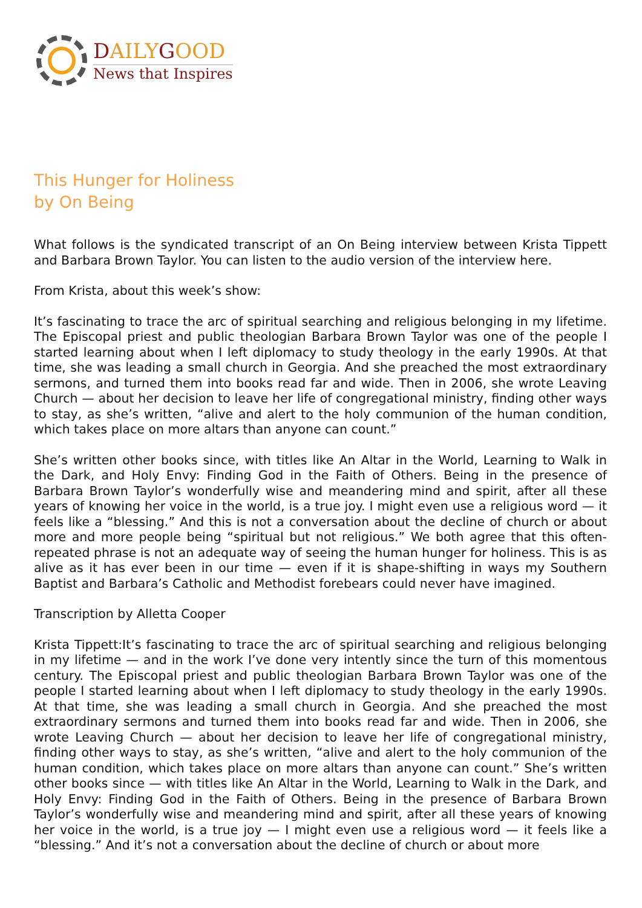DAILYGOOD
News that Inspires
This Hunger for Holiness
by On Being
What follows is the syndicated transcript of an On Being interview between Krista Tippett and Barbara Brown Taylor. You can listen to the audio version of the interview here.
From Krista, about this week’s show:
It’s fascinating to trace the arc of spiritual searching and religious belonging in my lifetime. The Episcopal priest and public theologian Barbara Brown Taylor was one of the people I started learning about when I left diplomacy to study theology in the early 1990s. At that time, she was leading a small church in Georgia. And she preached the most extraordinary sermons, and turned them into books read far and wide. Then in 2006, she wrote Leaving Church — about her decision to leave her life of congregational ministry, finding other ways to stay, as she’s written, “alive and alert to the holy communion of the human condition, which takes place on more altars than anyone can count.”
She’s written other books since, with titles like An Altar in the World, Learning to Walk in the Dark, and Holy Envy: Finding God in the Faith of Others. Being in the presence of Barbara Brown Taylor’s wonderfully wise and meandering mind and spirit, after all these years of knowing her voice in the world, is a true joy. I might even use a religious word — it feels like a “blessing.” And this is not a conversation about the decline of church or about more and more people being “spiritual but not religious.” We both agree that this often-repeated phrase is not an adequate way of seeing the human hunger for holiness. This is as alive as it has ever been in our time — even if it is shape-shifting in ways my Southern Baptist and Barbara’s Catholic and Methodist forebears could never have imagined.
Transcription by Alletta Cooper
Krista Tippett:It’s fascinating to trace the arc of spiritual searching and religious belonging in my lifetime — and in the work I’ve done very intently since the turn of this momentous century. The Episcopal priest and public theologian Barbara Brown Taylor was one of the people I started learning about when I left diplomacy to study theology in the early 1990s. At that time, she was leading a small church in Georgia. And she preached the most extraordinary sermons and turned them into books read far and wide. Then in 2006, she wrote Leaving Church — about her decision to leave her life of congregational ministry, finding other ways to stay, as she’s written, “alive and alert to the holy communion of the human condition, which takes place on more altars than anyone can count.” She’s written other books since — with titles like An Altar in the World, Learning to Walk in the Dark, and Holy Envy: Finding God in the Faith of Others. Being in the presence of Barbara Brown Taylor’s wonderfully wise and meandering mind and spirit, after all these years of knowing her voice in the world, is a true joy — I might even use a religious word — it feels like a “blessing.” And it’s not a conversation about the decline of church or about more